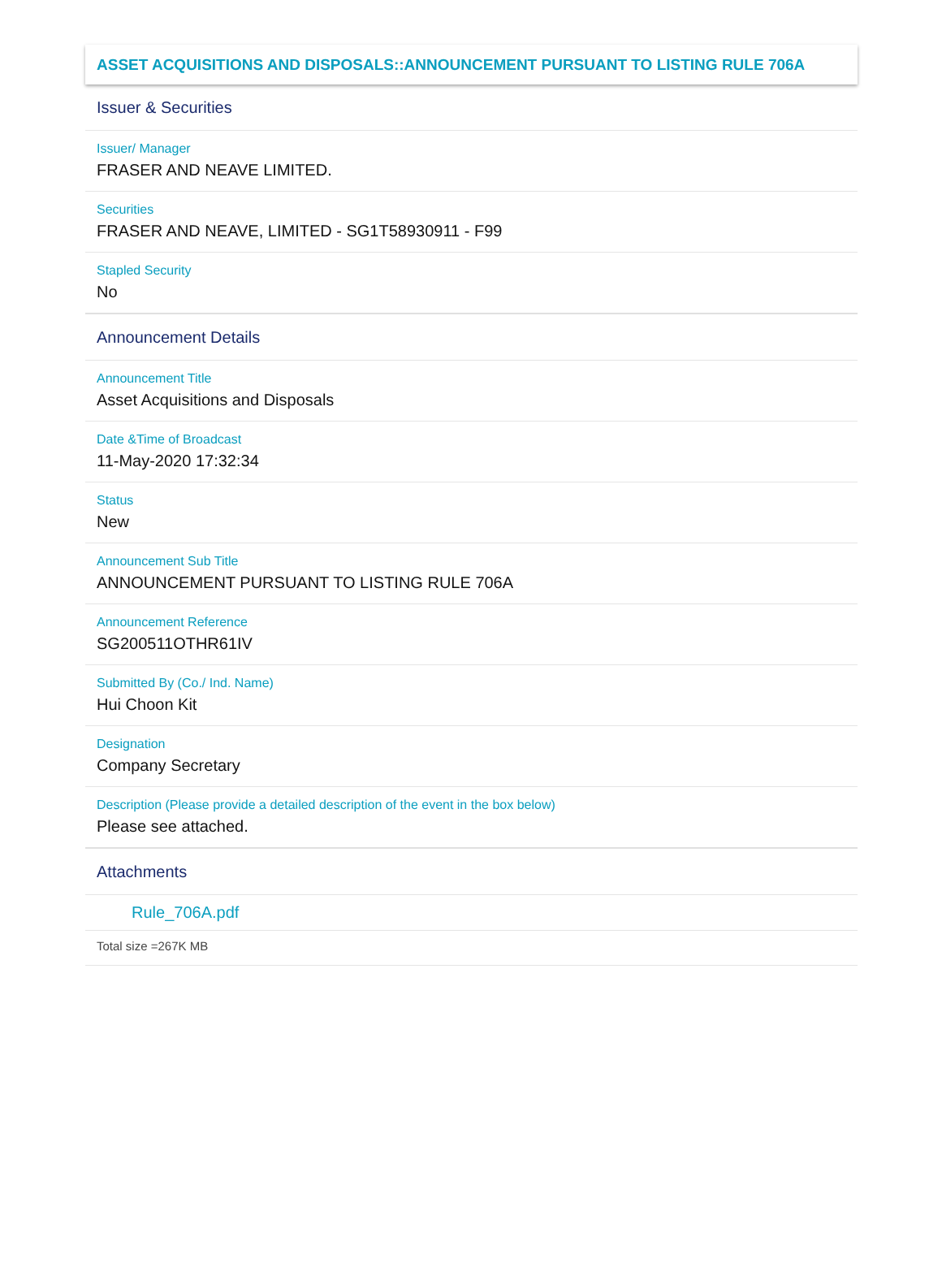ASSET ACQUISITIONS AND DISPOSALS::ANNOUNCEMENT PURSUANT TO LISTING RULE 706A
Issuer & Securities
Issuer/ Manager
FRASER AND NEAVE LIMITED.
Securities
FRASER AND NEAVE, LIMITED - SG1T58930911 - F99
Stapled Security
No
Announcement Details
Announcement Title
Asset Acquisitions and Disposals
Date &Time of Broadcast
11-May-2020 17:32:34
Status
New
Announcement Sub Title
ANNOUNCEMENT PURSUANT TO LISTING RULE 706A
Announcement Reference
SG200511OTHR61IV
Submitted By (Co./ Ind. Name)
Hui Choon Kit
Designation
Company Secretary
Description (Please provide a detailed description of the event in the box below)
Please see attached.
Attachments
Rule_706A.pdf
Total size =267K MB